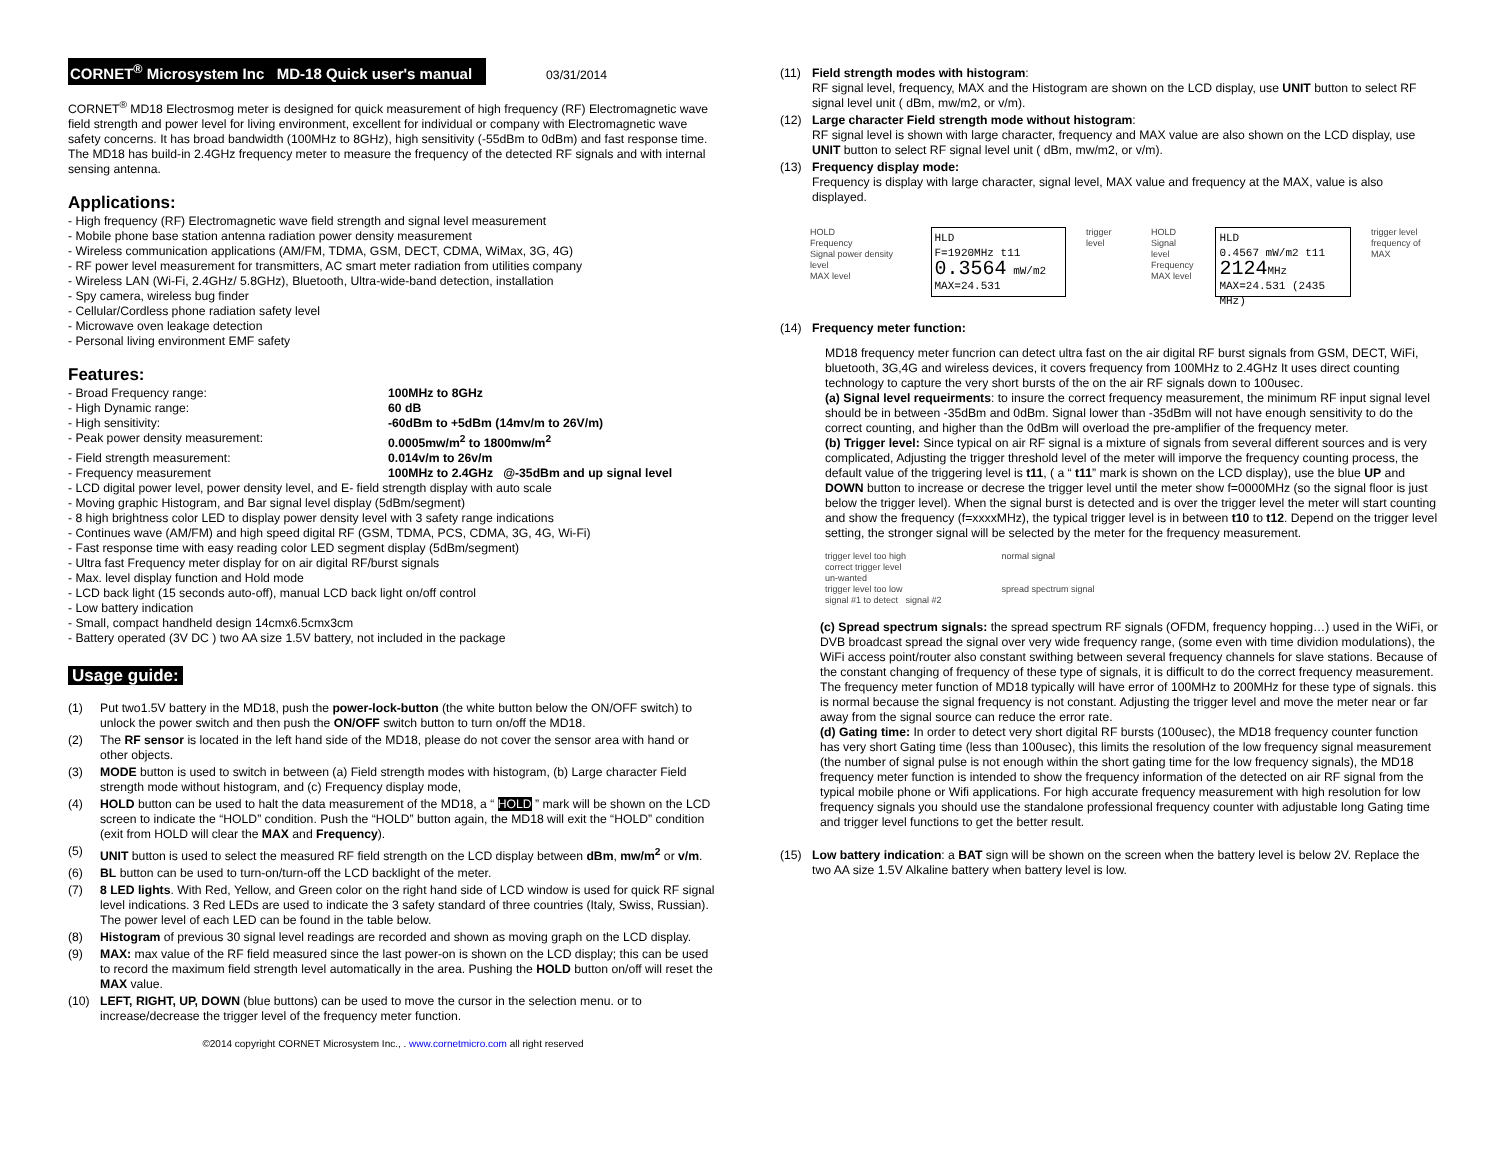CORNET<sup>®</sup> Microsystem Inc MD-18 Quick user's manual 03/31/2014
CORNET<sup>®</sup> MD18 Electrosmog meter is designed for quick measurement of high frequency (RF) Electromagnetic wave field strength and power level for living environment, excellent for individual or company with Electromagnetic wave safety concerns. It has broad bandwidth (100MHz to 8GHz), high sensitivity (-55dBm to 0dBm) and fast response time. The MD18 has build-in 2.4GHz frequency meter to measure the frequency of the detected RF signals and with internal sensing antenna.
Applications:
- High frequency (RF) Electromagnetic wave field strength and signal level measurement
- Mobile phone base station antenna radiation power density measurement
- Wireless communication applications (AM/FM, TDMA, GSM, DECT, CDMA, WiMax, 3G, 4G)
- RF power level measurement for transmitters, AC smart meter radiation from utilities company
- Wireless LAN (Wi-Fi, 2.4GHz/ 5.8GHz), Bluetooth, Ultra-wide-band detection, installation
- Spy camera, wireless bug finder
- Cellular/Cordless phone radiation safety level
- Microwave oven leakage detection
- Personal living environment EMF safety
Features:
- Broad Frequency range: 100MHz to 8GHz
- High Dynamic range: 60 dB
- High sensitivity: -60dBm to +5dBm (14mv/m to 26V/m)
- Peak power density measurement: 0.0005mw/m<sup>2</sup> to 1800mw/m<sup>2</sup>
- Field strength measurement: 0.014v/m to 26v/m
- Frequency measurement 100MHz to 2.4GHz @-35dBm and up signal level
- LCD digital power level, power density level, and E- field strength display with auto scale
- Moving graphic Histogram, and Bar signal level display (5dBm/segment)
- 8 high brightness color LED to display power density level with 3 safety range indications
- Continues wave (AM/FM) and high speed digital RF (GSM, TDMA, PCS, CDMA, 3G, 4G, Wi-Fi)
- Fast response time with easy reading color LED segment display (5dBm/segment)
- Ultra fast Frequency meter display for on air digital RF/burst signals
- Max. level display function and Hold mode
- LCD back light (15 seconds auto-off), manual LCD back light on/off control
- Low battery indication
- Small, compact handheld design 14cmx6.5cmx3cm
- Battery operated (3V DC ) two AA size 1.5V battery, not included in the package
Usage guide:
(1) Put two1.5V battery in the MD18, push the power-lock-button (the white button below the ON/OFF switch) to unlock the power switch and then push the ON/OFF switch button to turn on/off the MD18.
(2) The RF sensor is located in the left hand side of the MD18, please do not cover the sensor area with hand or other objects.
(3) MODE button is used to switch in between (a) Field strength modes with histogram, (b) Large character Field strength mode without histogram, and (c) Frequency display mode,
(4) HOLD button can be used to halt the data measurement of the MD18, a “ HOLD ” mark will be shown on the LCD screen to indicate the “HOLD” condition. Push the “HOLD” button again, the MD18 will exit the “HOLD” condition (exit from HOLD will clear the MAX and Frequency).
(5) UNIT button is used to select the measured RF field strength on the LCD display between dBm, mw/m<sup>2</sup> or v/m.
(6) BL button can be used to turn-on/turn-off the LCD backlight of the meter.
(7) 8 LED lights. With Red, Yellow, and Green color on the right hand side of LCD window is used for quick RF signal level indications. 3 Red LEDs are used to indicate the 3 safety standard of three countries (Italy, Swiss, Russian). The power level of each LED can be found in the table below.
(8) Histogram of previous 30 signal level readings are recorded and shown as moving graph on the LCD display.
(9) MAX: max value of the RF field measured since the last power-on is shown on the LCD display; this can be used to record the maximum field strength level automatically in the area. Pushing the HOLD button on/off will reset the MAX value.
(10) LEFT, RIGHT, UP, DOWN (blue buttons) can be used to move the cursor in the selection menu. or to increase/decrease the trigger level of the frequency meter function.
©2014 copyright CORNET Microsystem Inc., . www.cornetmicro.com all right reserved
(11) Field strength modes with histogram:
RF signal level, frequency, MAX and the Histogram are shown on the LCD display, use UNIT button to select RF signal level unit ( dBm, mw/m2, or v/m).
(12) Large character Field strength mode without histogram:
RF signal level is shown with large character, frequency and MAX value are also shown on the LCD display, use UNIT button to select RF signal level unit ( dBm, mw/m2, or v/m).
(13) Frequency display mode:
Frequency is display with large character, signal level, MAX value and frequency at the MAX, value is also displayed.
HOLD
Frequency
Signal power density level
MAX level
HLD
F=1920MHz t11
0.3564 mW/m2
MAX=24.531
trigger level HOLD
Signal level
Frequency
MAX level
HLD
0.4567 mW/m2 t11
2124 MHz
MAX=24.531 (2435 MHz)
trigger level
frequency of MAX
(14) Frequency meter function:
MD18 frequency meter funcrion can detect ultra fast on the air digital RF burst signals from GSM, DECT, WiFi, bluetooth, 3G,4G and wireless devices, it covers frequency from 100MHz to 2.4GHz It uses direct counting technology to capture the very short bursts of the on the air RF signals down to 100usec.
(a) Signal level requeirments: to insure the correct frequency measurement, the minimum RF input signal level should be in between -35dBm and 0dBm. Signal lower than -35dBm will not have enough sensitivity to do the correct counting, and higher than the 0dBm will overload the pre-amplifier of the frequency meter.
(b) Trigger level: Since typical on air RF signal is a mixture of signals from several different sources and is very complicated, Adjusting the trigger threshold level of the meter will imporve the frequency counting process, the default value of the triggering level is t11, ( a “ t11” mark is shown on the LCD display), use the blue UP and DOWN button to increase or decrese the trigger level until the meter show f=0000MHz (so the signal floor is just below the trigger level). When the signal burst is detected and is over the trigger level the meter will start counting and show the frequency (f=xxxxMHz), the typical trigger level is in between t10 to t12. Depend on the trigger level setting, the stronger signal will be selected by the meter for the frequency measurement.
trigger level too high
correct trigger level
un-wanted
trigger level too low
signal #1 to detect signal #2
normal signal
spread spectrum signal
(c) Spread spectrum signals: the spread spectrum RF signals (OFDM, frequency hopping…) used in the WiFi, or DVB broadcast spread the signal over very wide frequency range, (some even with time dividion modulations), the WiFi access point/router also constant swithing between several frequency channels for slave stations. Because of the constant changing of frequency of these type of signals, it is difficult to do the correct frequency measurement. The frequency meter function of MD18 typically will have error of 100MHz to 200MHz for these type of signals. this is normal because the signal frequency is not constant. Adjusting the trigger level and move the meter near or far away from the signal source can reduce the error rate.
(d) Gating time: In order to detect very short digital RF bursts (100usec), the MD18 frequency counter function has very short Gating time (less than 100usec), this limits the resolution of the low frequency signal measurement (the number of signal pulse is not enough within the short gating time for the low frequency signals), the MD18 frequency meter function is intended to show the frequency information of the detected on air RF signal from the typical mobile phone or Wifi applications. For high accurate frequency measurement with high resolution for low frequency signals you should use the standalone professional frequency counter with adjustable long Gating time and trigger level functions to get the better result.
(15) Low battery indication: a BAT sign will be shown on the screen when the battery level is below 2V. Replace the two AA size 1.5V Alkaline battery when battery level is low.